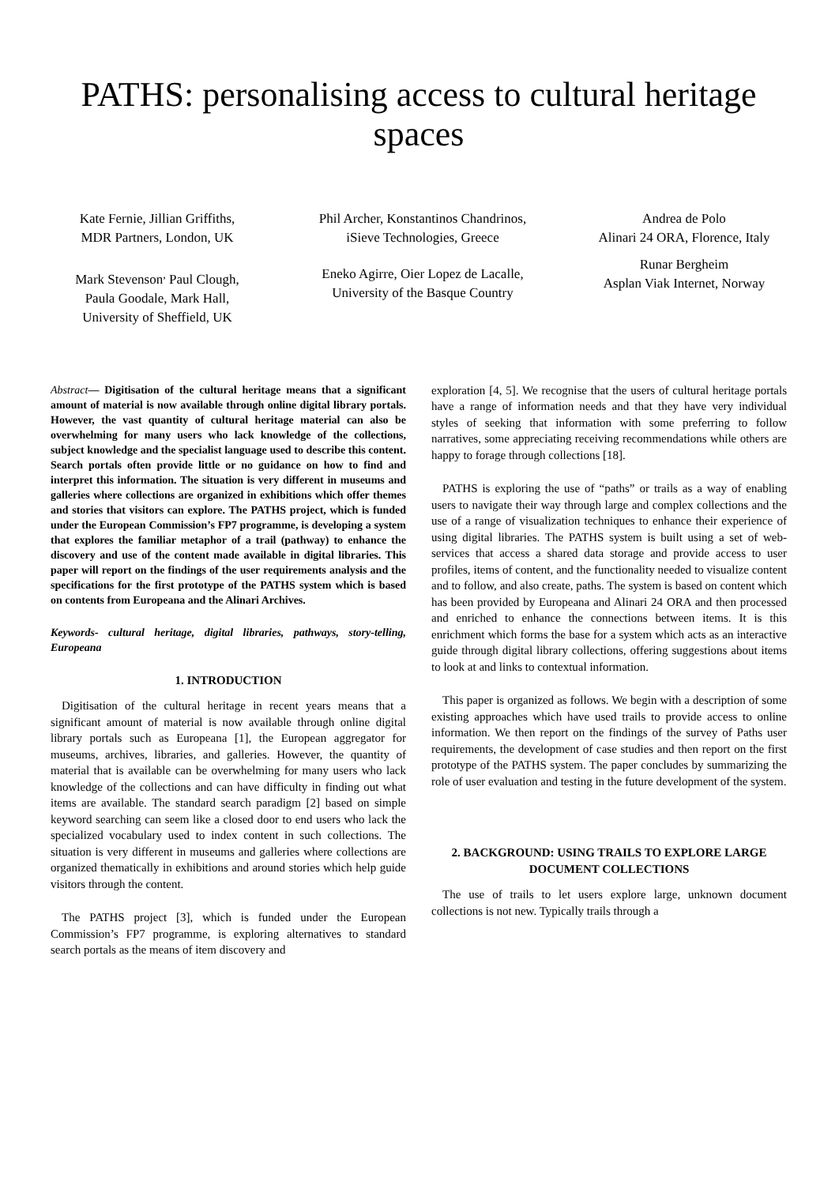PATHS: personalising access to cultural heritage spaces
Kate Fernie, Jillian Griffiths,
MDR Partners, London, UK
Mark Stevenson<sup>,</sup> Paul Clough,
Paula Goodale, Mark Hall,
University of Sheffield, UK
Phil Archer, Konstantinos Chandrinos,
iSieve Technologies, Greece
Eneko Agirre, Oier Lopez de Lacalle,
University of the Basque Country
Andrea de Polo
Alinari 24 ORA, Florence, Italy
Runar Bergheim
Asplan Viak Internet, Norway
Abstract— Digitisation of the cultural heritage means that a significant amount of material is now available through online digital library portals. However, the vast quantity of cultural heritage material can also be overwhelming for many users who lack knowledge of the collections, subject knowledge and the specialist language used to describe this content. Search portals often provide little or no guidance on how to find and interpret this information. The situation is very different in museums and galleries where collections are organized in exhibitions which offer themes and stories that visitors can explore. The PATHS project, which is funded under the European Commission’s FP7 programme, is developing a system that explores the familiar metaphor of a trail (pathway) to enhance the discovery and use of the content made available in digital libraries. This paper will report on the findings of the user requirements analysis and the specifications for the first prototype of the PATHS system which is based on contents from Europeana and the Alinari Archives.
Keywords- cultural heritage, digital libraries, pathways, story-telling, Europeana
1. INTRODUCTION
Digitisation of the cultural heritage in recent years means that a significant amount of material is now available through online digital library portals such as Europeana [1], the European aggregator for museums, archives, libraries, and galleries. However, the quantity of material that is available can be overwhelming for many users who lack knowledge of the collections and can have difficulty in finding out what items are available. The standard search paradigm [2] based on simple keyword searching can seem like a closed door to end users who lack the specialized vocabulary used to index content in such collections. The situation is very different in museums and galleries where collections are organized thematically in exhibitions and around stories which help guide visitors through the content.
The PATHS project [3], which is funded under the European Commission’s FP7 programme, is exploring alternatives to standard search portals as the means of item discovery and
exploration [4, 5]. We recognise that the users of cultural heritage portals have a range of information needs and that they have very individual styles of seeking that information with some preferring to follow narratives, some appreciating receiving recommendations while others are happy to forage through collections [18].
PATHS is exploring the use of “paths” or trails as a way of enabling users to navigate their way through large and complex collections and the use of a range of visualization techniques to enhance their experience of using digital libraries. The PATHS system is built using a set of web-services that access a shared data storage and provide access to user profiles, items of content, and the functionality needed to visualize content and to follow, and also create, paths. The system is based on content which has been provided by Europeana and Alinari 24 ORA and then processed and enriched to enhance the connections between items. It is this enrichment which forms the base for a system which acts as an interactive guide through digital library collections, offering suggestions about items to look at and links to contextual information.
This paper is organized as follows. We begin with a description of some existing approaches which have used trails to provide access to online information. We then report on the findings of the survey of Paths user requirements, the development of case studies and then report on the first prototype of the PATHS system. The paper concludes by summarizing the role of user evaluation and testing in the future development of the system.
2. BACKGROUND: USING TRAILS TO EXPLORE LARGE DOCUMENT COLLECTIONS
The use of trails to let users explore large, unknown document collections is not new. Typically trails through a